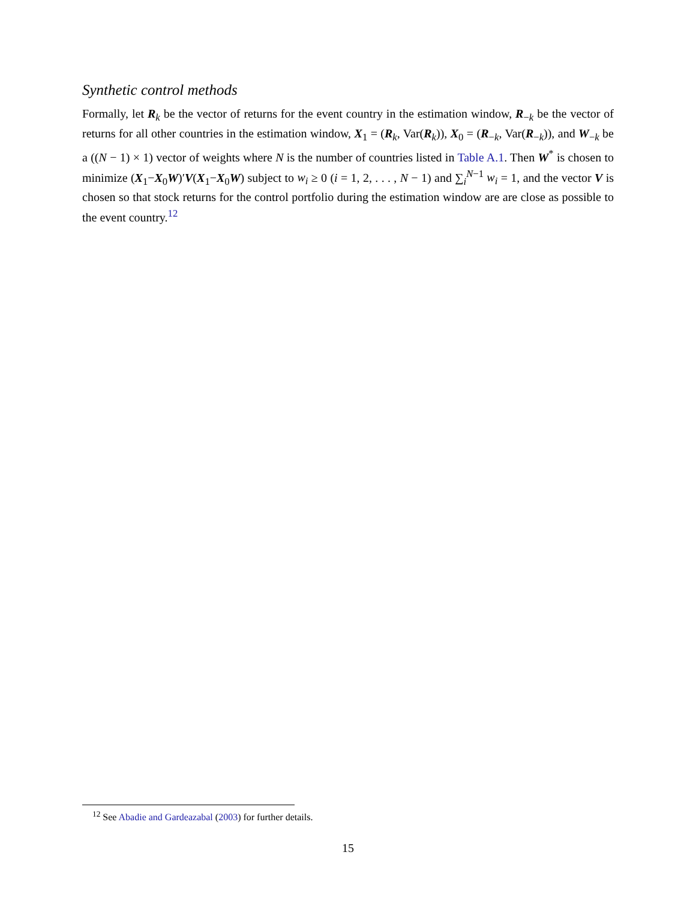Synthetic control methods
Formally, let R<sub>k</sub> be the vector of returns for the event country in the estimation window, R<sub>−k</sub> be the vector of returns for all other countries in the estimation window, X<sub>1</sub> = (R<sub>k</sub>, Var(R<sub>k</sub>)), X<sub>0</sub> = (R<sub>−k</sub>, Var(R<sub>−k</sub>)), and W<sub>−k</sub> be a ((N − 1) × 1) vector of weights where N is the number of countries listed in Table A.1. Then W<sup>*</sup> is chosen to minimize (X<sub>1</sub>−X<sub>0</sub>W)′V(X<sub>1</sub>−X<sub>0</sub>W) subject to w<sub>i</sub> ≥ 0 (i = 1, 2, . . . , N − 1) and ∑<sub>i</sub><sup>N−1</sup> w<sub>i</sub> = 1, and the vector V is chosen so that stock returns for the control portfolio during the estimation window are are close as possible to the event country.<sup>12</sup>
<sup>12</sup> See Abadie and Gardeazabal (2003) for further details.
15